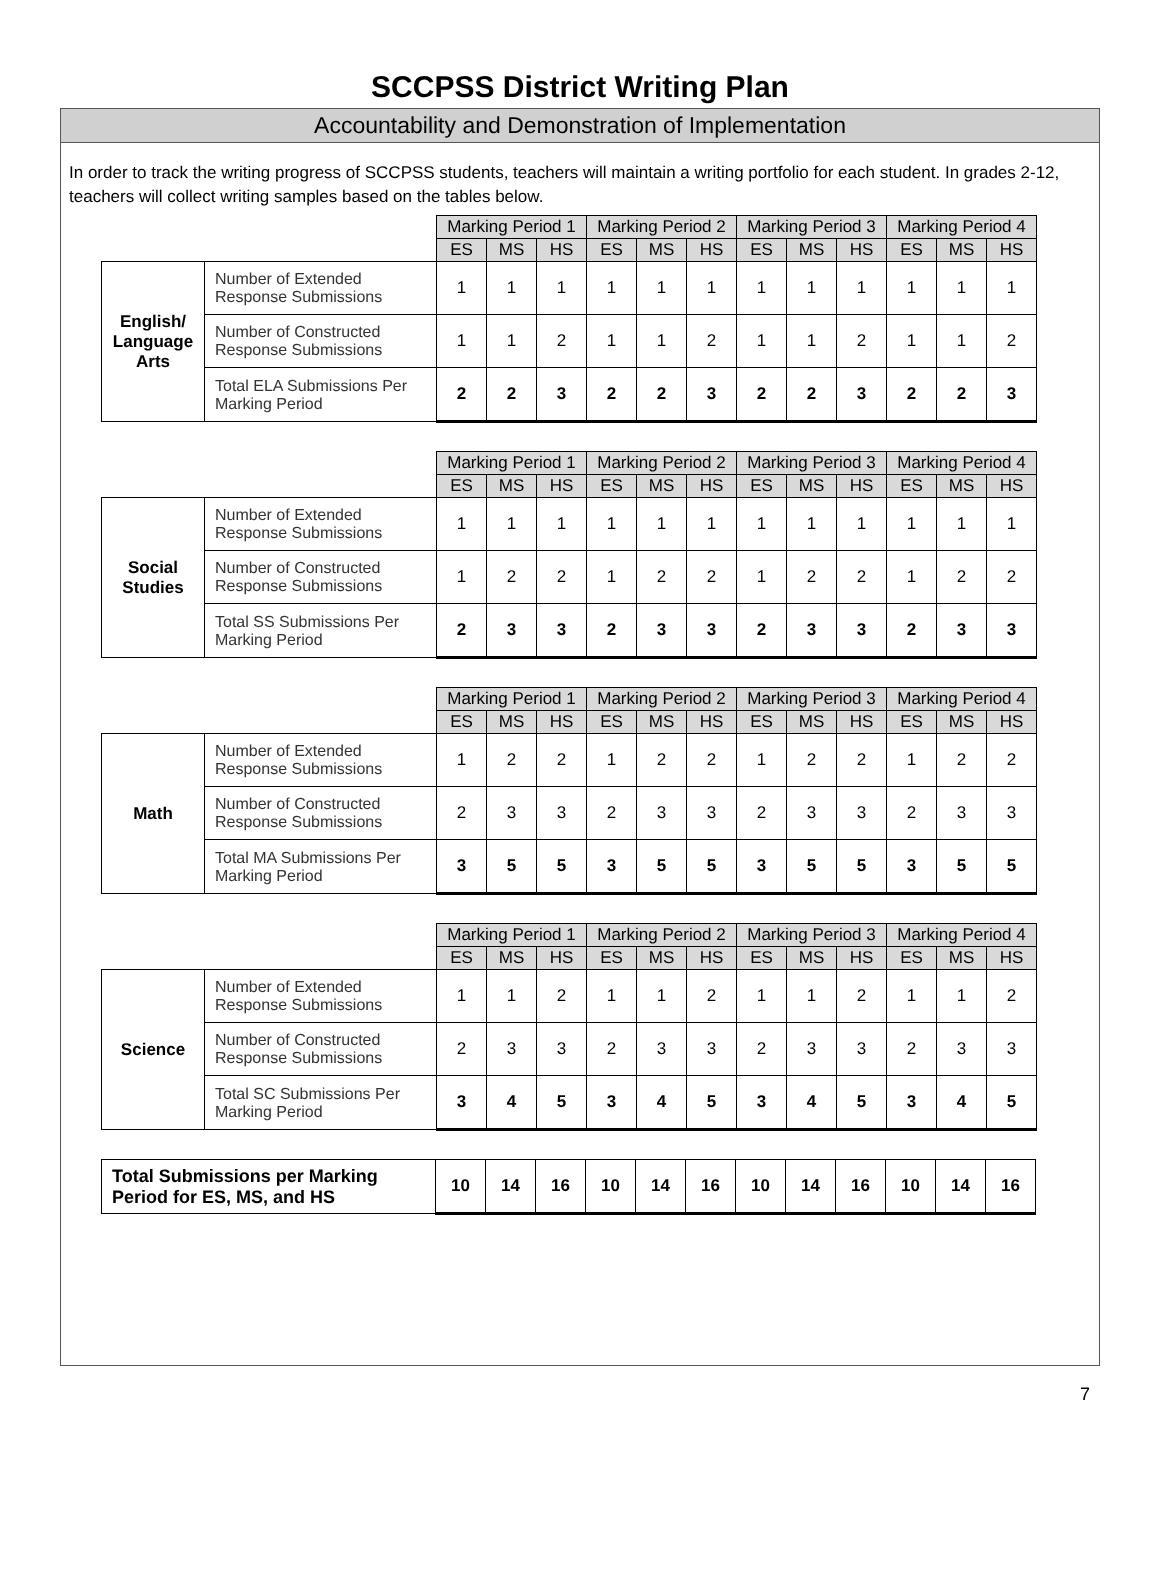SCCPSS District Writing Plan
Accountability and Demonstration of Implementation
In order to track the writing progress of SCCPSS students, teachers will maintain a writing portfolio for each student. In grades 2-12, teachers will collect writing samples based on the tables below.
| | | Marking Period 1 | | | Marking Period 2 | | | Marking Period 3 | | | Marking Period 4 | | |
| | | ES | MS | HS | ES | MS | HS | ES | MS | HS | ES | MS | HS |
| English/ Language Arts | Number of Extended Response Submissions | 1 | 1 | 1 | 1 | 1 | 1 | 1 | 1 | 1 | 1 | 1 | 1 |
| | Number of Constructed Response Submissions | 1 | 1 | 2 | 1 | 1 | 2 | 1 | 1 | 2 | 1 | 1 | 2 |
| | Total ELA Submissions Per Marking Period | 2 | 2 | 3 | 2 | 2 | 3 | 2 | 2 | 3 | 2 | 2 | 3 |
| | | Marking Period 1 | | | Marking Period 2 | | | Marking Period 3 | | | Marking Period 4 | | |
| | | ES | MS | HS | ES | MS | HS | ES | MS | HS | ES | MS | HS |
| Social Studies | Number of Extended Response Submissions | 1 | 1 | 1 | 1 | 1 | 1 | 1 | 1 | 1 | 1 | 1 | 1 |
| | Number of Constructed Response Submissions | 1 | 2 | 2 | 1 | 2 | 2 | 1 | 2 | 2 | 1 | 2 | 2 |
| | Total SS Submissions Per Marking Period | 2 | 3 | 3 | 2 | 3 | 3 | 2 | 3 | 3 | 2 | 3 | 3 |
| | | Marking Period 1 | | | Marking Period 2 | | | Marking Period 3 | | | Marking Period 4 | | |
| | | ES | MS | HS | ES | MS | HS | ES | MS | HS | ES | MS | HS |
| Math | Number of Extended Response Submissions | 1 | 2 | 2 | 1 | 2 | 2 | 1 | 2 | 2 | 1 | 2 | 2 |
| | Number of Constructed Response Submissions | 2 | 3 | 3 | 2 | 3 | 3 | 2 | 3 | 3 | 2 | 3 | 3 |
| | Total MA Submissions Per Marking Period | 3 | 5 | 5 | 3 | 5 | 5 | 3 | 5 | 5 | 3 | 5 | 5 |
| | | Marking Period 1 | | | Marking Period 2 | | | Marking Period 3 | | | Marking Period 4 | | |
| | | ES | MS | HS | ES | MS | HS | ES | MS | HS | ES | MS | HS |
| Science | Number of Extended Response Submissions | 1 | 1 | 2 | 1 | 1 | 2 | 1 | 1 | 2 | 1 | 1 | 2 |
| | Number of Constructed Response Submissions | 2 | 3 | 3 | 2 | 3 | 3 | 2 | 3 | 3 | 2 | 3 | 3 |
| | Total SC Submissions Per Marking Period | 3 | 4 | 5 | 3 | 4 | 5 | 3 | 4 | 5 | 3 | 4 | 5 |
| Total Submissions per Marking Period for ES, MS, and HS | 10 | 14 | 16 | 10 | 14 | 16 | 10 | 14 | 16 | 10 | 14 | 16 |
7